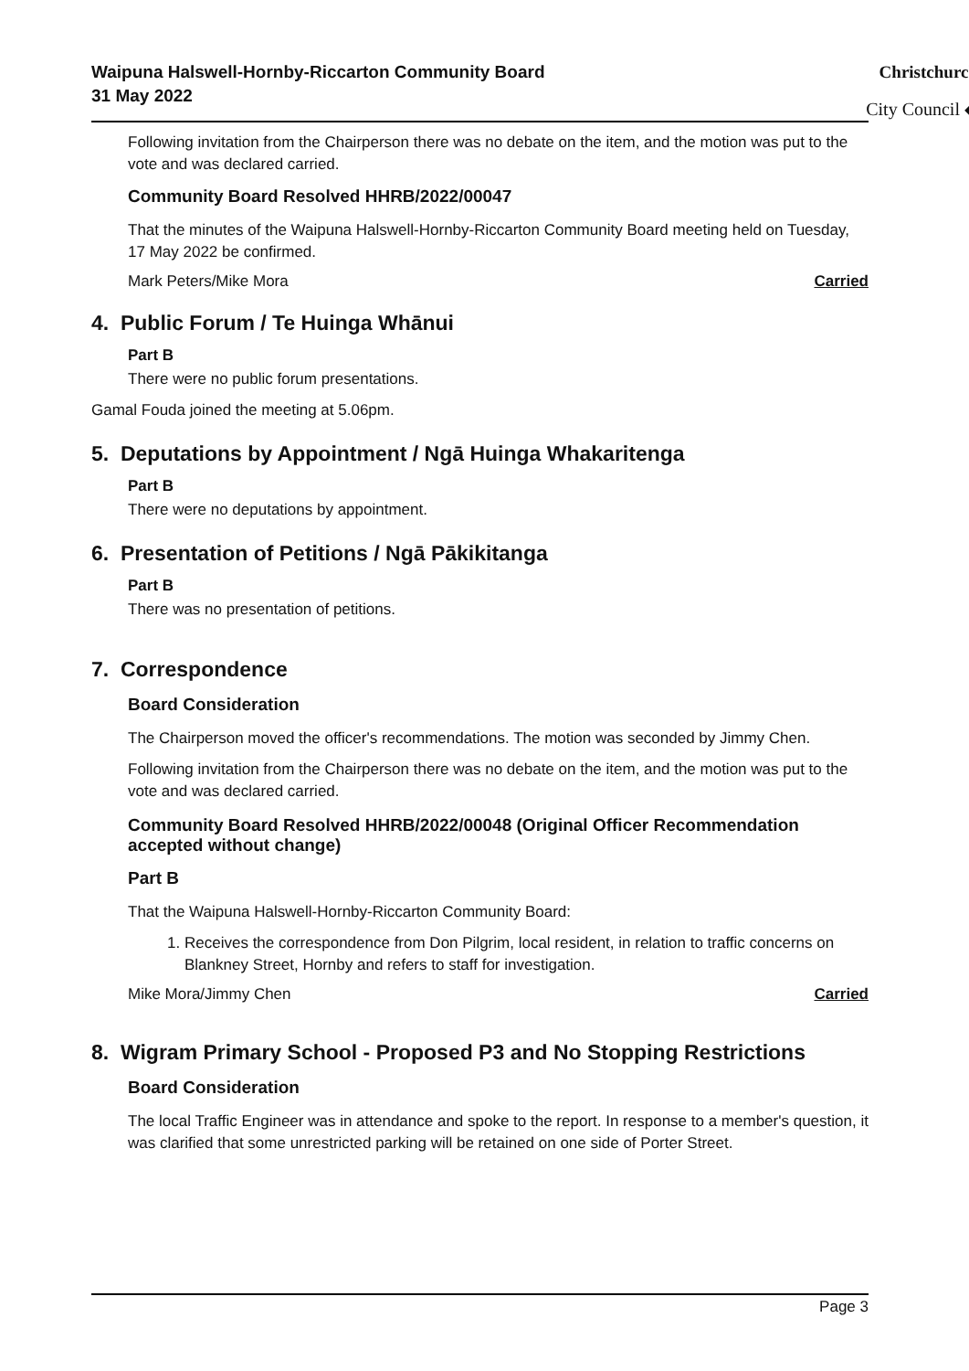Waipuna Halswell-Hornby-Riccarton Community Board
31 May 2022
Christchurch
City Council ◆
Following invitation from the Chairperson there was no debate on the item, and the motion was put to the vote and was declared carried.
Community Board Resolved HHRB/2022/00047
That the minutes of the Waipuna Halswell-Hornby-Riccarton Community Board meeting held on Tuesday, 17 May 2022 be confirmed.
Mark Peters/Mike Mora Carried
4. Public Forum / Te Huinga Whānui
Part B
There were no public forum presentations.
Gamal Fouda joined the meeting at 5.06pm.
5. Deputations by Appointment / Ngā Huinga Whakaritenga
Part B
There were no deputations by appointment.
6. Presentation of Petitions / Ngā Pākikitanga
Part B
There was no presentation of petitions.
7. Correspondence
Board Consideration
The Chairperson moved the officer's recommendations. The motion was seconded by Jimmy Chen.
Following invitation from the Chairperson there was no debate on the item, and the motion was put to the vote and was declared carried.
Community Board Resolved HHRB/2022/00048 (Original Officer Recommendation accepted without change)
Part B
That the Waipuna Halswell-Hornby-Riccarton Community Board:
1. Receives the correspondence from Don Pilgrim, local resident, in relation to traffic concerns on Blankney Street, Hornby and refers to staff for investigation.
Mike Mora/Jimmy Chen Carried
8. Wigram Primary School - Proposed P3 and No Stopping Restrictions
Board Consideration
The local Traffic Engineer was in attendance and spoke to the report. In response to a member's question, it was clarified that some unrestricted parking will be retained on one side of Porter Street.
Page 3